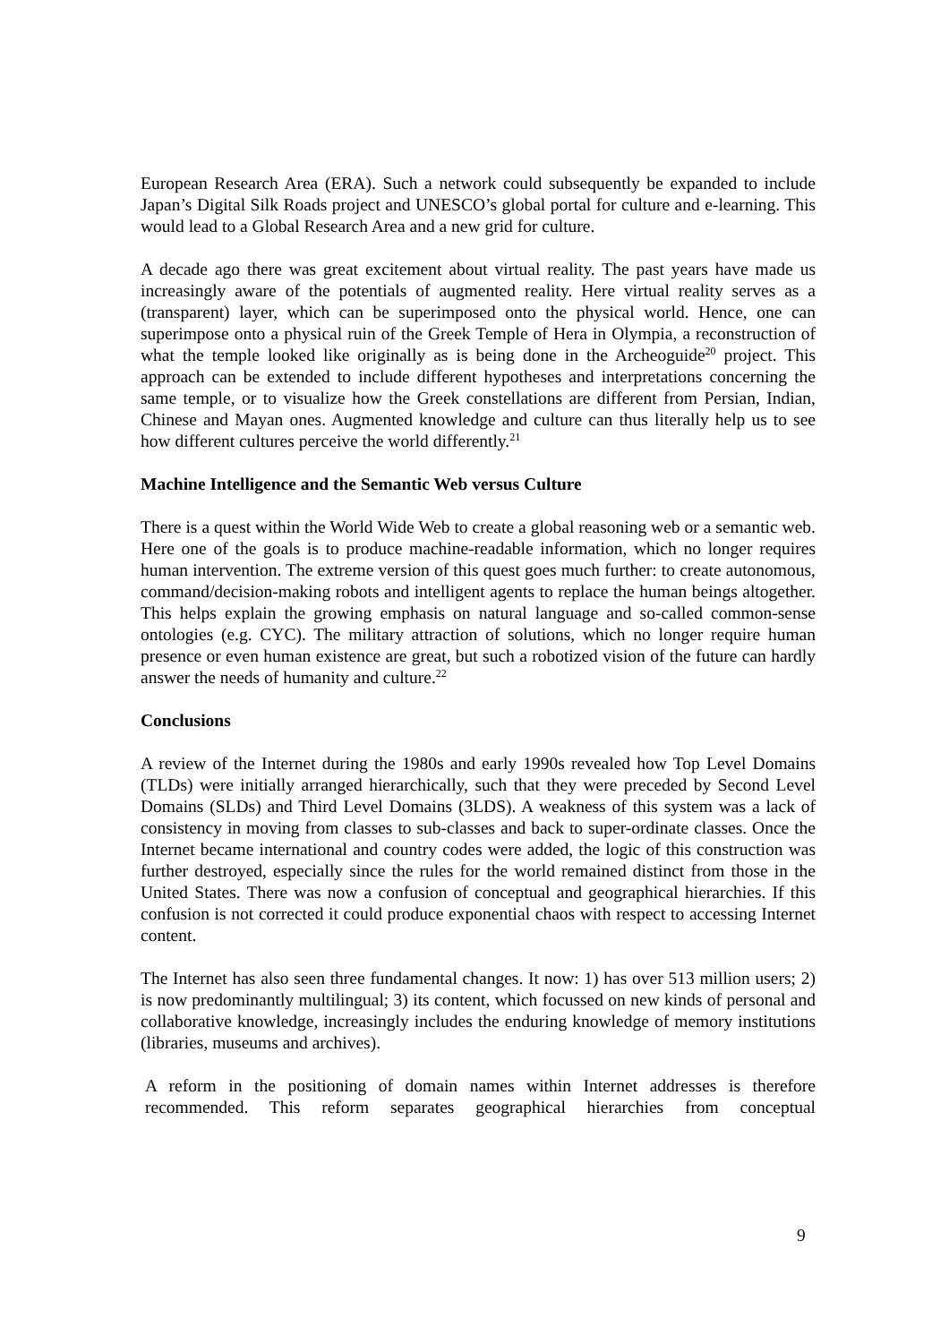European Research Area (ERA). Such a network could subsequently be expanded to include Japan’s Digital Silk Roads project and UNESCO’s global portal for culture and e-learning. This would lead to a Global Research Area and a new grid for culture.
A decade ago there was great excitement about virtual reality. The past years have made us increasingly aware of the potentials of augmented reality. Here virtual reality serves as a (transparent) layer, which can be superimposed onto the physical world. Hence, one can superimpose onto a physical ruin of the Greek Temple of Hera in Olympia, a reconstruction of what the temple looked like originally as is being done in the Archeoguide<sup>20</sup> project. This approach can be extended to include different hypotheses and interpretations concerning the same temple, or to visualize how the Greek constellations are different from Persian, Indian, Chinese and Mayan ones. Augmented knowledge and culture can thus literally help us to see how different cultures perceive the world differently.<sup>21</sup>
Machine Intelligence and the Semantic Web versus Culture
There is a quest within the World Wide Web to create a global reasoning web or a semantic web. Here one of the goals is to produce machine-readable information, which no longer requires human intervention. The extreme version of this quest goes much further: to create autonomous, command/decision-making robots and intelligent agents to replace the human beings altogether. This helps explain the growing emphasis on natural language and so-called common-sense ontologies (e.g. CYC). The military attraction of solutions, which no longer require human presence or even human existence are great, but such a robotized vision of the future can hardly answer the needs of humanity and culture.<sup>22</sup>
Conclusions
A review of the Internet during the 1980s and early 1990s revealed how Top Level Domains (TLDs) were initially arranged hierarchically, such that they were preceded by Second Level Domains (SLDs) and Third Level Domains (3LDS). A weakness of this system was a lack of consistency in moving from classes to sub-classes and back to super-ordinate classes. Once the Internet became international and country codes were added, the logic of this construction was further destroyed, especially since the rules for the world remained distinct from those in the United States. There was now a confusion of conceptual and geographical hierarchies. If this confusion is not corrected it could produce exponential chaos with respect to accessing Internet content.
The Internet has also seen three fundamental changes. It now: 1) has over 513 million users; 2) is now predominantly multilingual; 3) its content, which focussed on new kinds of personal and collaborative knowledge, increasingly includes the enduring knowledge of memory institutions (libraries, museums and archives).
A reform in the positioning of domain names within Internet addresses is therefore recommended. This reform separates geographical hierarchies from conceptual
9